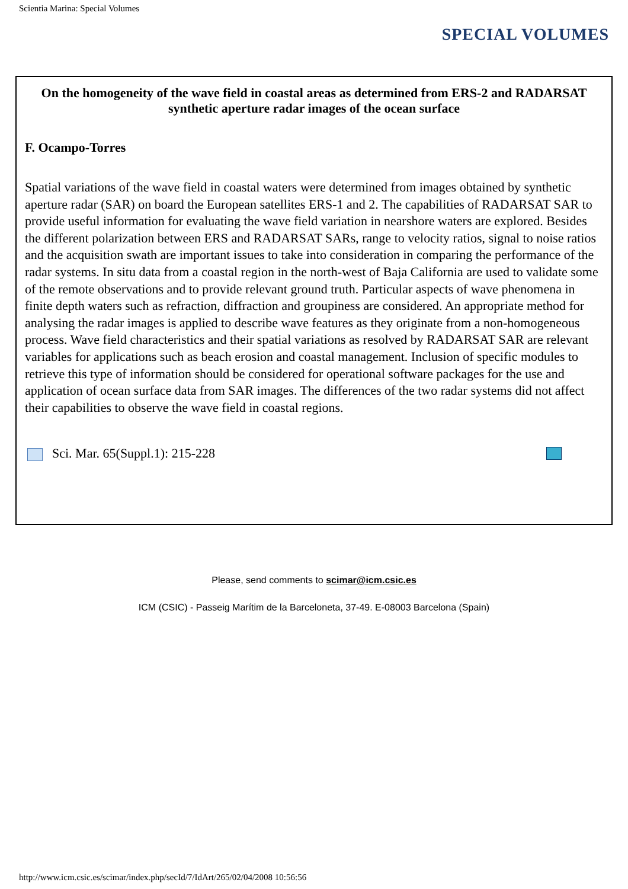Scientia Marina: Special Volumes
SPECIAL VOLUMES
On the homogeneity of the wave field in coastal areas as determined from ERS-2 and RADARSAT synthetic aperture radar images of the ocean surface
F. Ocampo-Torres
Spatial variations of the wave field in coastal waters were determined from images obtained by synthetic aperture radar (SAR) on board the European satellites ERS-1 and 2. The capabilities of RADARSAT SAR to provide useful information for evaluating the wave field variation in nearshore waters are explored. Besides the different polarization between ERS and RADARSAT SARs, range to velocity ratios, signal to noise ratios and the acquisition swath are important issues to take into consideration in comparing the performance of the radar systems. In situ data from a coastal region in the north-west of Baja California are used to validate some of the remote observations and to provide relevant ground truth. Particular aspects of wave phenomena in finite depth waters such as refraction, diffraction and groupiness are considered. An appropriate method for analysing the radar images is applied to describe wave features as they originate from a non-homogeneous process. Wave field characteristics and their spatial variations as resolved by RADARSAT SAR are relevant variables for applications such as beach erosion and coastal management. Inclusion of specific modules to retrieve this type of information should be considered for operational software packages for the use and application of ocean surface data from SAR images. The differences of the two radar systems did not affect their capabilities to observe the wave field in coastal regions.
Sci. Mar. 65(Suppl.1): 215-228
Please, send comments to scimar@icm.csic.es
ICM (CSIC) - Passeig Marítim de la Barceloneta, 37-49. E-08003 Barcelona (Spain)
http://www.icm.csic.es/scimar/index.php/secId/7/IdArt/265/02/04/2008 10:56:56